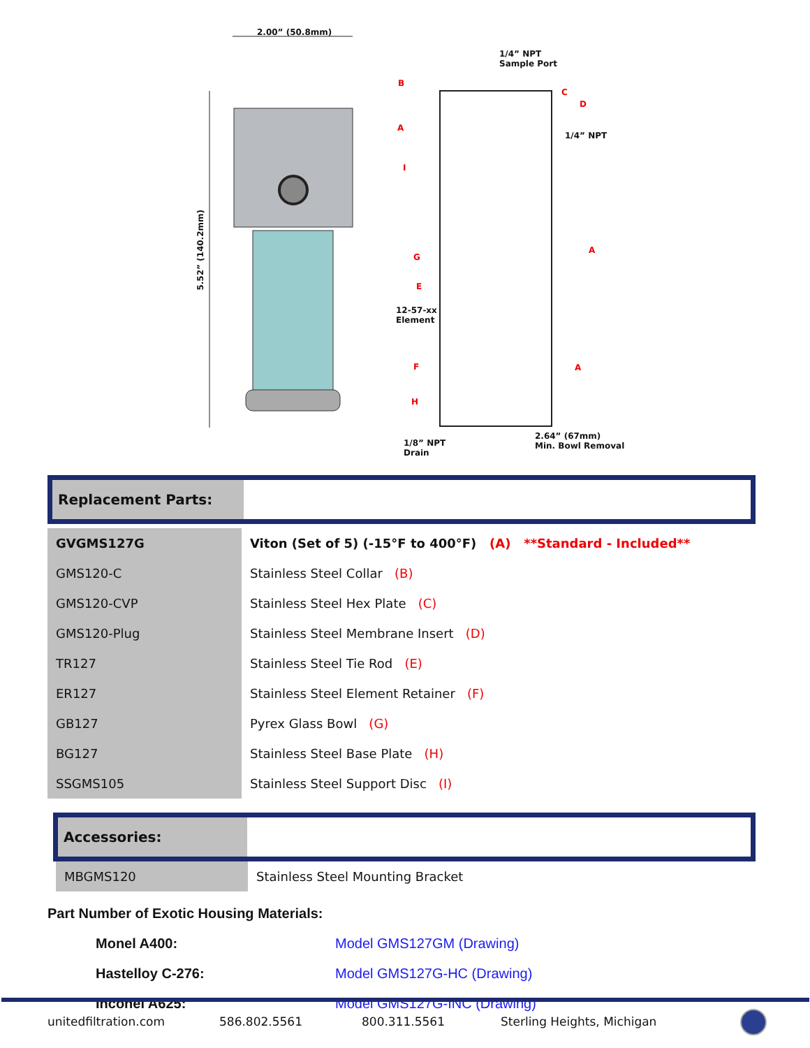2.00” (50.8mm)
5.52” (140.2mm)
1/4” NPT
Sample Port
B
C
D
A
1/4” NPT
I
A
G
E
12-57-xx
Element
A F
H
2.64” (67mm)
Min. Bowl Removal 1/8” NPT
Drain
| Replacement Parts: | |
| GVGMS127G | Viton (Set of 5) (-15°F to 400°F) (A) **Standard - Included** |
| GMS120-C | Stainless Steel Collar (B) |
| GMS120-CVP | Stainless Steel Hex Plate (C) |
| GMS120-Plug | Stainless Steel Membrane Insert (D) |
| TR127 | Stainless Steel Tie Rod (E) |
| ER127 | Stainless Steel Element Retainer (F) |
| GB127 | Pyrex Glass Bowl (G) |
| BG127 | Stainless Steel Base Plate (H) |
| SSGMS105 | Stainless Steel Support Disc (I) |
| Accessories: | |
| MBGMS120 | Stainless Steel Mounting Bracket |
Part Number of Exotic Housing Materials:
| Monel A400: | Model GMS127GM (Drawing) |
| Hastelloy C-276: | Model GMS127G-HC (Drawing) |
| Inconel A625: | Model GMS127G-INC (Drawing) |
unitedfiltration.com 586.802.5561 800.311.5561 Sterling Heights, Michigan